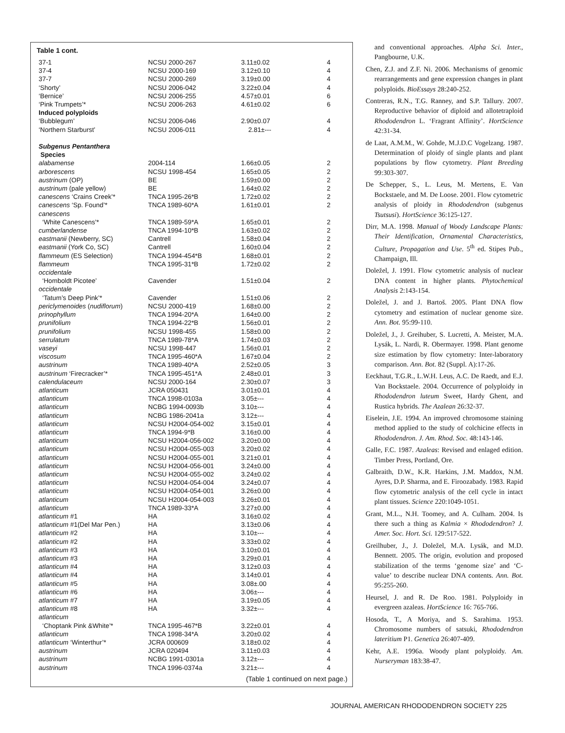Table 1 cont.
| 37-1 | NCSU 2000-267 | 3.11±0.02 | 4 |
| 37-4 | NCSU 2000-169 | 3.12±0.10 | 4 |
| 37-7 | NCSU 2000-269 | 3.19±0.00 | 4 |
| ‘Shorty’ | NCSU 2006-042 | 3.22±0.04 | 4 |
| ‘Bernice’ | NCSU 2006-255 | 4.57±0.01 | 6 |
| ‘Pink Trumpets’* | NCSU 2006-263 | 4.61±0.02 | 6 |
| Induced polyploids | | | |
| ‘Bubblegum’ | NCSU 2006-046 | 2.90±0.07 | 4 |
| ‘Northern Starburst’ | NCSU 2006-011 | 2.81±--- | 4 |
| Subgenus Pentanthera | | | |
| Species | | | |
| alabamense | 2004-114 | 1.66±0.05 | 2 |
| arborescens | NCSU 1998-454 | 1.65±0.05 | 2 |
| austrinum (OP) | BE | 1.59±0.00 | 2 |
| austrinum (pale yellow) | BE | 1.64±0.02 | 2 |
| canescens ‘Crains Creek’* | TNCA 1995-26*B | 1.72±0.02 | 2 |
| canescens ‘Sp. Found’* | TNCA 1989-60*A | 1.61±0.01 | 2 |
| canescens ‘White Canescens’* | TNCA 1989-59*A | 1.65±0.01 | 2 |
| cumberlandense | TNCA 1994-10*B | 1.63±0.02 | 2 |
| eastmanii (Newberry, SC) | Cantrell | 1.58±0.04 | 2 |
| eastmanii (York Co, SC) | Cantrell | 1.60±0.04 | 2 |
| flammeum (ES Selection) | TNCA 1994-454*B | 1.68±0.01 | 2 |
| flammeum | TNCA 1995-31*B | 1.72±0.02 | 2 |
| occidentale ‘Homboldt Picotee’ | Cavender | 1.51±0.04 | 2 |
| occidentale ‘Tatum’s Deep Pink’* | Cavender | 1.51±0.06 | 2 |
| periclymenoides ( nudiflorum ) | NCSU 2000-419 | 1.68±0.00 | 2 |
| prinophyllum | TNCA 1994-20*A | 1.64±0.00 | 2 |
| prunifolium | TNCA 1994-22*B | 1.56±0.01 | 2 |
| prunifolium | NCSU 1998-455 | 1.58±0.00 | 2 |
| serrulatum | TNCA 1989-78*A | 1.74±0.03 | 2 |
| vaseyi | NCSU 1998-447 | 1.56±0.01 | 2 |
| viscosum | TNCA 1995-460*A | 1.67±0.04 | 2 |
| austrinum | TNCA 1989-40*A | 2.52±0.05 | 3 |
| austrinum ‘Firecracker’* | TNCA 1995-451*A | 2.48±0.01 | 3 |
| calendulaceum | NCSU 2000-164 | 2.30±0.07 | 3 |
| atlanticum | JCRA 050431 | 3.01±0.01 | 4 |
| atlanticum | TNCA 1998-0103a | 3.05±--- | 4 |
| atlanticum | NCBG 1994-0093b | 3.10±--- | 4 |
| atlanticum | NCBG 1986-2041a | 3.12±--- | 4 |
| atlanticum | NCSU H2004-054-002 | 3.15±0.01 | 4 |
| atlanticum | TNCA 1994-9*B | 3.16±0.00 | 4 |
| atlanticum | NCSU H2004-056-002 | 3.20±0.00 | 4 |
| atlanticum | NCSU H2004-055-003 | 3.20±0.02 | 4 |
| atlanticum | NCSU H2004-055-001 | 3.21±0.01 | 4 |
| atlanticum | NCSU H2004-056-001 | 3.24±0.00 | 4 |
| atlanticum | NCSU H2004-055-002 | 3.24±0.02 | 4 |
| atlanticum | NCSU H2004-054-004 | 3.24±0.07 | 4 |
| atlanticum | NCSU H2004-054-001 | 3.26±0.00 | 4 |
| atlanticum | NCSU H2004-054-003 | 3.26±0.01 | 4 |
| atlanticum | TNCA 1989-33*A | 3.27±0.00 | 4 |
| atlanticum #1 | HA | 3.16±0.02 | 4 |
| atlanticum #1(Del Mar Pen.) | HA | 3.13±0.06 | 4 |
| atlanticum #2 | HA | 3.10±--- | 4 |
| atlanticum #2 | HA | 3.33±0.02 | 4 |
| atlanticum #3 | HA | 3.10±0.01 | 4 |
| atlanticum #3 | HA | 3.29±0.01 | 4 |
| atlanticum #4 | HA | 3.12±0.03 | 4 |
| atlanticum #4 | HA | 3.14±0.01 | 4 |
| atlanticum #5 | HA | 3.08±.00 | 4 |
| atlanticum #6 | HA | 3.06±--- | 4 |
| atlanticum #7 | HA | 3.19±0.05 | 4 |
| atlanticum #8 | HA | 3.32±--- | 4 |
| atlanticum ‘Choptank Pink &White’* | TNCA 1995-467*B | 3.22±0.01 | 4 |
| atlanticum | TNCA 1998-34*A | 3.20±0.02 | 4 |
| atlanticum ‘Winterthur’* | JCRA 000609 | 3.18±0.02 | 4 |
| austrinum | JCRA 020494 | 3.11±0.03 | 4 |
| austrinum | NCBG 1991-0301a | 3.12±--- | 4 |
| austrinum | TNCA 1996-0374a | 3.21±--- | 4 |
(Table 1 continued on next page.)
and conventional approaches. Alpha Sci. Inter., Pangbourne, U.K.
Chen, Z.J. and Z.F. Ni. 2006. Mechanisms of genomic rearrangements and gene expression changes in plant polyploids. BioEssays 28:240-252.
Contreras, R.N., T.G. Ranney, and S.P. Tallury. 2007. Reproductive behavior of diploid and allotetraploid Rhododendron L. ‘Fragrant Affinity’. HortScience 42:31-34.
de Laat, A.M.M., W. Gohde, M.J.D.C Vogelzang. 1987. Determination of ploidy of single plants and plant populations by flow cytometry. Plant Breeding 99:303-307.
De Schepper, S., L. Leus, M. Mertens, E. Van Bockstaele, and M. De Loose. 2001. Flow cytometric analysis of ploidy in Rhododendron (subgenus Tsutsusi). HortScience 36:125-127.
Dirr, M.A. 1998. Manual of Woody Landscape Plants: Their Identification, Ornamental Characteristics, Culture, Propagation and Use. 5<sup>th</sup> ed. Stipes Pub., Champaign, Ill.
Doležel, J. 1991. Flow cytometric analysis of nuclear DNA content in higher plants. Phytochemical Analysis 2:143-154.
Doležel, J. and J. Bartoš. 2005. Plant DNA flow cytometry and estimation of nuclear genome size. Ann. Bot. 95:99-110.
Doležel, J., J. Greihuber, S. Lucretti, A. Meister, M.A. Lysák, L. Nardi, R. Obermayer. 1998. Plant genome size estimation by flow cytometry: Inter-laboratory comparison. Ann. Bot. 82 (Suppl. A):17-26.
Eeckhaut, T.G.R., L.W.H. Leus, A.C. De Raedt, and E.J. Van Bockstaele. 2004. Occurrence of polyploidy in Rhododendron luteum Sweet, Hardy Ghent, and Rustica hybrids. The Azalean 26:32-37.
Eiselein, J.E. 1994. An improved chromosome staining method applied to the study of colchicine effects in Rhododendron. J. Am. Rhod. Soc. 48:143-146.
Galle, F.C. 1987. Azaleas: Revised and enlaged edition. Timber Press, Portland, Ore.
Galbraith, D.W., K.R. Harkins, J.M. Maddox, N.M. Ayres, D.P. Sharma, and E. Firoozabady. 1983. Rapid flow cytometric analysis of the cell cycle in intact plant tissues. Science 220:1049-1051.
Grant, M.L., N.H. Toomey, and A. Culham. 2004. Is there such a thing as Kalmia × Rhododendron? J. Amer. Soc. Hort. Sci. 129:517-522.
Greilhuber, J., J. Doležel, M.A. Lysák, and M.D. Bennett. 2005. The origin, evolution and proposed stabilization of the terms ‘genome size’ and ‘C-value’ to describe nuclear DNA contents. Ann. Bot. 95:255-260.
Heursel, J. and R. De Roo. 1981. Polyploidy in evergreen azaleas. HortScience 16: 765-766.
Hosoda, T., A Moriya, and S. Sarahima. 1953. Chromosome numbers of satsuki, Rhododendron lateritium P1. Genetica 26:407-409.
Kehr, A.E. 1996a. Woody plant polyploidy. Am. Nurseryman 183:38-47.
JOURNAL AMERICAN RHODODENDRON SOCIETY 225